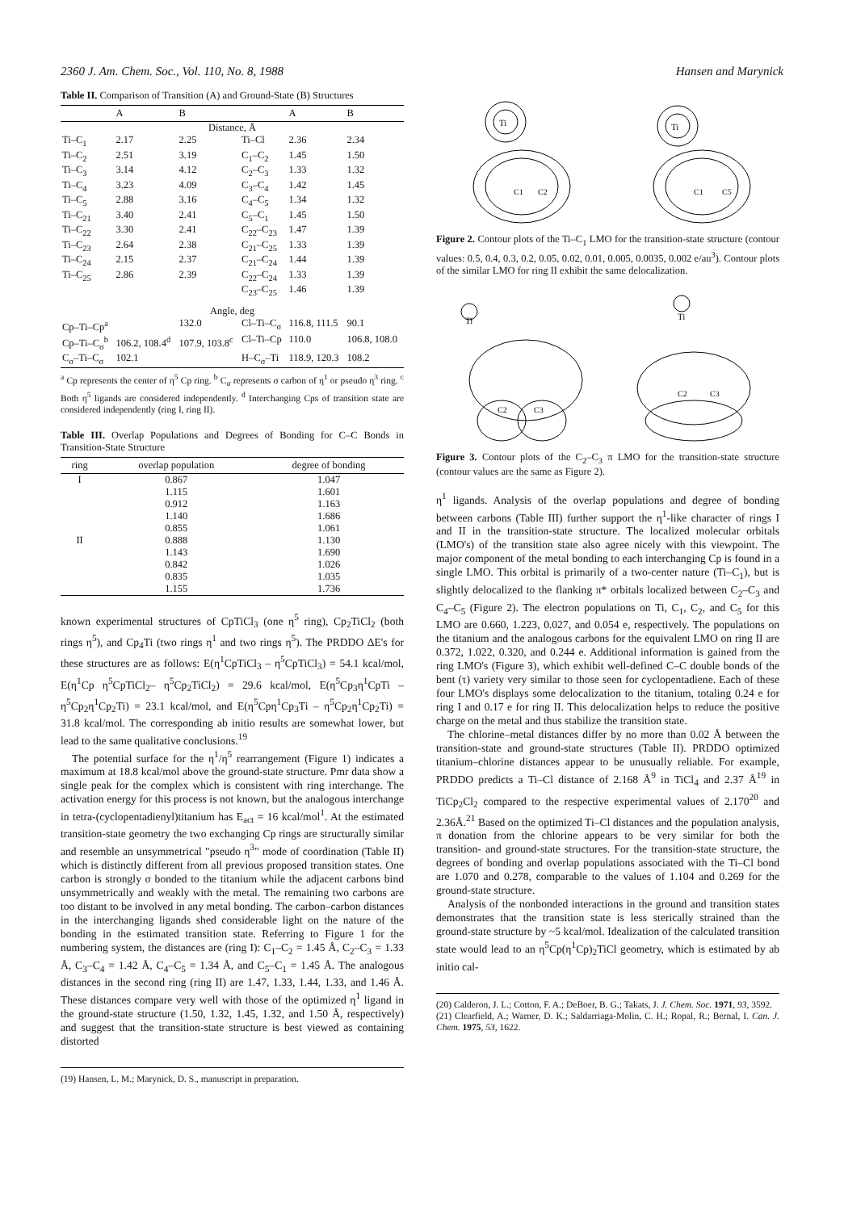2360 J. Am. Chem. Soc., Vol. 110, No. 8, 1988 Hansen and Marynick
Table II. Comparison of Transition (A) and Ground-State (B) Structures
| | A | B | | A | B |
| --- | --- | --- | --- | --- | --- |
| Distance, Å | | | | | |
| Ti–C<sub>1</sub> | 2.17 | 2.25 | Ti–Cl | 2.36 | 2.34 |
| Ti–C<sub>2</sub> | 2.51 | 3.19 | C<sub>1</sub>–C<sub>2</sub> | 1.45 | 1.50 |
| Ti–C<sub>3</sub> | 3.14 | 4.12 | C<sub>2</sub>–C<sub>3</sub> | 1.33 | 1.32 |
| Ti–C<sub>4</sub> | 3.23 | 4.09 | C<sub>3</sub>–C<sub>4</sub> | 1.42 | 1.45 |
| Ti–C<sub>5</sub> | 2.88 | 3.16 | C<sub>4</sub>–C<sub>5</sub> | 1.34 | 1.32 |
| Ti–C<sub>21</sub> | 3.40 | 2.41 | C<sub>5</sub>–C<sub>1</sub> | 1.45 | 1.50 |
| Ti–C<sub>22</sub> | 3.30 | 2.41 | C<sub>22</sub>–C<sub>23</sub> | 1.47 | 1.39 |
| Ti–C<sub>23</sub> | 2.64 | 2.38 | C<sub>21</sub>–C<sub>25</sub> | 1.33 | 1.39 |
| Ti–C<sub>24</sub> | 2.15 | 2.37 | C<sub>21</sub>–C<sub>24</sub> | 1.44 | 1.39 |
| Ti–C<sub>25</sub> | 2.86 | 2.39 | C<sub>22</sub>–C<sub>24</sub> | 1.33 | 1.39 |
| | | | C<sub>23</sub>–C<sub>25</sub> | 1.46 | 1.39 |
| Angle, deg | | | | | |
| Cp–Ti–Cp<sup>a</sup> | | 132.0 | Cl–Ti–C<sub>σ</sub> | 116.8, 111.5 | 90.1 |
| Cp–Ti–C<sub>σ</sub><sup>b</sup> | 106.2, 108.4<sup>d</sup> | 107.9, 103.8<sup>c</sup> | Cl–Ti–Cp | 110.0 | 106.8, 108.0 |
| C<sub>σ</sub>–Ti–C<sub>σ</sub> | 102.1 | | H–C<sub>σ</sub>–Ti | 118.9, 120.3 | 108.2 |
<sup>a</sup> Cp represents the center of η<sup>5</sup> Cp ring. <sup>b</sup> C<sub>σ</sub> represents σ carbon of η<sup>1</sup> or pseudo η<sup>3</sup> ring. <sup>c</sup> Both η<sup>5</sup> ligands are considered independently. <sup>d</sup> Interchanging Cps of transition state are considered independently (ring I, ring II).
Table III. Overlap Populations and Degrees of Bonding for C–C Bonds in Transition-State Structure
| ring | overlap population | degree of bonding |
| --- | --- | --- |
| I | 0.867 | 1.047 |
| | 1.115 | 1.601 |
| | 0.912 | 1.163 |
| | 1.140 | 1.686 |
| | 0.855 | 1.061 |
| II | 0.888 | 1.130 |
| | 1.143 | 1.690 |
| | 0.842 | 1.026 |
| | 0.835 | 1.035 |
| | 1.155 | 1.736 |
known experimental structures of CpTiCl<sub>3</sub> (one η<sup>5</sup> ring), Cp<sub>2</sub>TiCl<sub>2</sub> (both rings η<sup>5</sup>), and Cp<sub>4</sub>Ti (two rings η<sup>1</sup> and two rings η<sup>5</sup>). The PRDDO ΔE's for these structures are as follows: E(η<sup>1</sup>CpTiCl<sub>3</sub> – η<sup>5</sup>CpTiCl<sub>3</sub>) = 54.1 kcal/mol, E(η<sup>1</sup>Cp η<sup>5</sup>CpTiCl<sub>2</sub>– η<sup>5</sup>Cp<sub>2</sub>TiCl<sub>2</sub>) = 29.6 kcal/mol, E(η<sup>5</sup>Cp<sub>3</sub>η<sup>1</sup>CpTi – η<sup>5</sup>Cp<sub>2</sub>η<sup>1</sup>Cp<sub>2</sub>Ti) = 23.1 kcal/mol, and E(η<sup>5</sup>Cpη<sup>1</sup>Cp<sub>3</sub>Ti – η<sup>5</sup>Cp<sub>2</sub>η<sup>1</sup>Cp<sub>2</sub>Ti) = 31.8 kcal/mol. The corresponding ab initio results are somewhat lower, but lead to the same qualitative conclusions.<sup>19</sup>
The potential surface for the η<sup>1</sup>/η<sup>5</sup> rearrangement (Figure 1) indicates a maximum at 18.8 kcal/mol above the ground-state structure. Pmr data show a single peak for the complex which is consistent with ring interchange. The activation energy for this process is not known, but the analogous interchange in tetra-(cyclopentadienyl)titanium has E<sub>act</sub> = 16 kcal/mol<sup>1</sup>. At the estimated transition-state geometry the two exchanging Cp rings are structurally similar and resemble an unsymmetrical "pseudo η<sup>3</sup>" mode of coordination (Table II) which is distinctly different from all previous proposed transition states. One carbon is strongly σ bonded to the titanium while the adjacent carbons bind unsymmetrically and weakly with the metal. The remaining two carbons are too distant to be involved in any metal bonding. The carbon–carbon distances in the interchanging ligands shed considerable light on the nature of the bonding in the estimated transition state. Referring to Figure 1 for the numbering system, the distances are (ring I): C<sub>1</sub>–C<sub>2</sub> = 1.45 Å, C<sub>2</sub>–C<sub>3</sub> = 1.33 Å, C<sub>3</sub>–C<sub>4</sub> = 1.42 Å, C<sub>4</sub>–C<sub>5</sub> = 1.34 Å, and C<sub>5</sub>–C<sub>1</sub> = 1.45 Å. The analogous distances in the second ring (ring II) are 1.47, 1.33, 1.44, 1.33, and 1.46 Å. These distances compare very well with those of the optimized η<sup>1</sup> ligand in the ground-state structure (1.50, 1.32, 1.45, 1.32, and 1.50 Å, respectively) and suggest that the transition-state structure is best viewed as containing distorted
(19) Hansen, L. M.; Marynick, D. S., manuscript in preparation.
Ti
C1
C2
Ti
C1
C5
Figure 2. Contour plots of the Ti–C<sub>1</sub> LMO for the transition-state structure (contour values: 0.5, 0.4, 0.3, 0.2, 0.05, 0.02, 0.01, 0.005, 0.0035, 0.002 e/au<sup>3</sup>). Contour plots of the similar LMO for ring II exhibit the same delocalization.
Ti
C2
C3
Ti
C2
C3
Figure 3. Contour plots of the C<sub>2</sub>–C<sub>3</sub> π LMO for the transition-state structure (contour values are the same as Figure 2).
η<sup>1</sup> ligands. Analysis of the overlap populations and degree of bonding between carbons (Table III) further support the η<sup>1</sup>-like character of rings I and II in the transition-state structure. The localized molecular orbitals (LMO's) of the transition state also agree nicely with this viewpoint. The major component of the metal bonding to each interchanging Cp is found in a single LMO. This orbital is primarily of a two-center nature (Ti–C<sub>1</sub>), but is slightly delocalized to the flanking π* orbitals localized between C<sub>2</sub>–C<sub>3</sub> and C<sub>4</sub>–C<sub>5</sub> (Figure 2). The electron populations on Ti, C<sub>1</sub>, C<sub>2</sub>, and C<sub>5</sub> for this LMO are 0.660, 1.223, 0.027, and 0.054 e, respectively. The populations on the titanium and the analogous carbons for the equivalent LMO on ring II are 0.372, 1.022, 0.320, and 0.244 e. Additional information is gained from the ring LMO's (Figure 3), which exhibit well-defined C–C double bonds of the bent (τ) variety very similar to those seen for cyclopentadiene. Each of these four LMO's displays some delocalization to the titanium, totaling 0.24 e for ring I and 0.17 e for ring II. This delocalization helps to reduce the positive charge on the metal and thus stabilize the transition state.
The chlorine–metal distances differ by no more than 0.02 Å between the transition-state and ground-state structures (Table II). PRDDO optimized titanium–chlorine distances appear to be unusually reliable. For example, PRDDO predicts a Ti–Cl distance of 2.168 Å<sup>9</sup> in TiCl<sub>4</sub> and 2.37 Å<sup>19</sup> in TiCp<sub>2</sub>Cl<sub>2</sub> compared to the respective experimental values of 2.170<sup>20</sup> and 2.36Å.<sup>21</sup> Based on the optimized Ti–Cl distances and the population analysis, π donation from the chlorine appears to be very similar for both the transition- and ground-state structures. For the transition-state structure, the degrees of bonding and overlap populations associated with the Ti–Cl bond are 1.070 and 0.278, comparable to the values of 1.104 and 0.269 for the ground-state structure.
Analysis of the nonbonded interactions in the ground and transition states demonstrates that the transition state is less sterically strained than the ground-state structure by ~5 kcal/mol. Idealization of the calculated transition state would lead to an η<sup>5</sup>Cp(η<sup>1</sup>Cp)<sub>2</sub>TiCl geometry, which is estimated by ab initio cal-
(20) Calderon, J. L.; Cotton, F. A.; DeBoer, B. G.; Takats, J. J. Chem. Soc. 1971, 93, 3592.
(21) Clearfield, A.; Warner, D. K.; Saldarriaga-Molin, C. H.; Ropal, R.; Bernal, I. Can. J. Chem. 1975, 53, 1622.